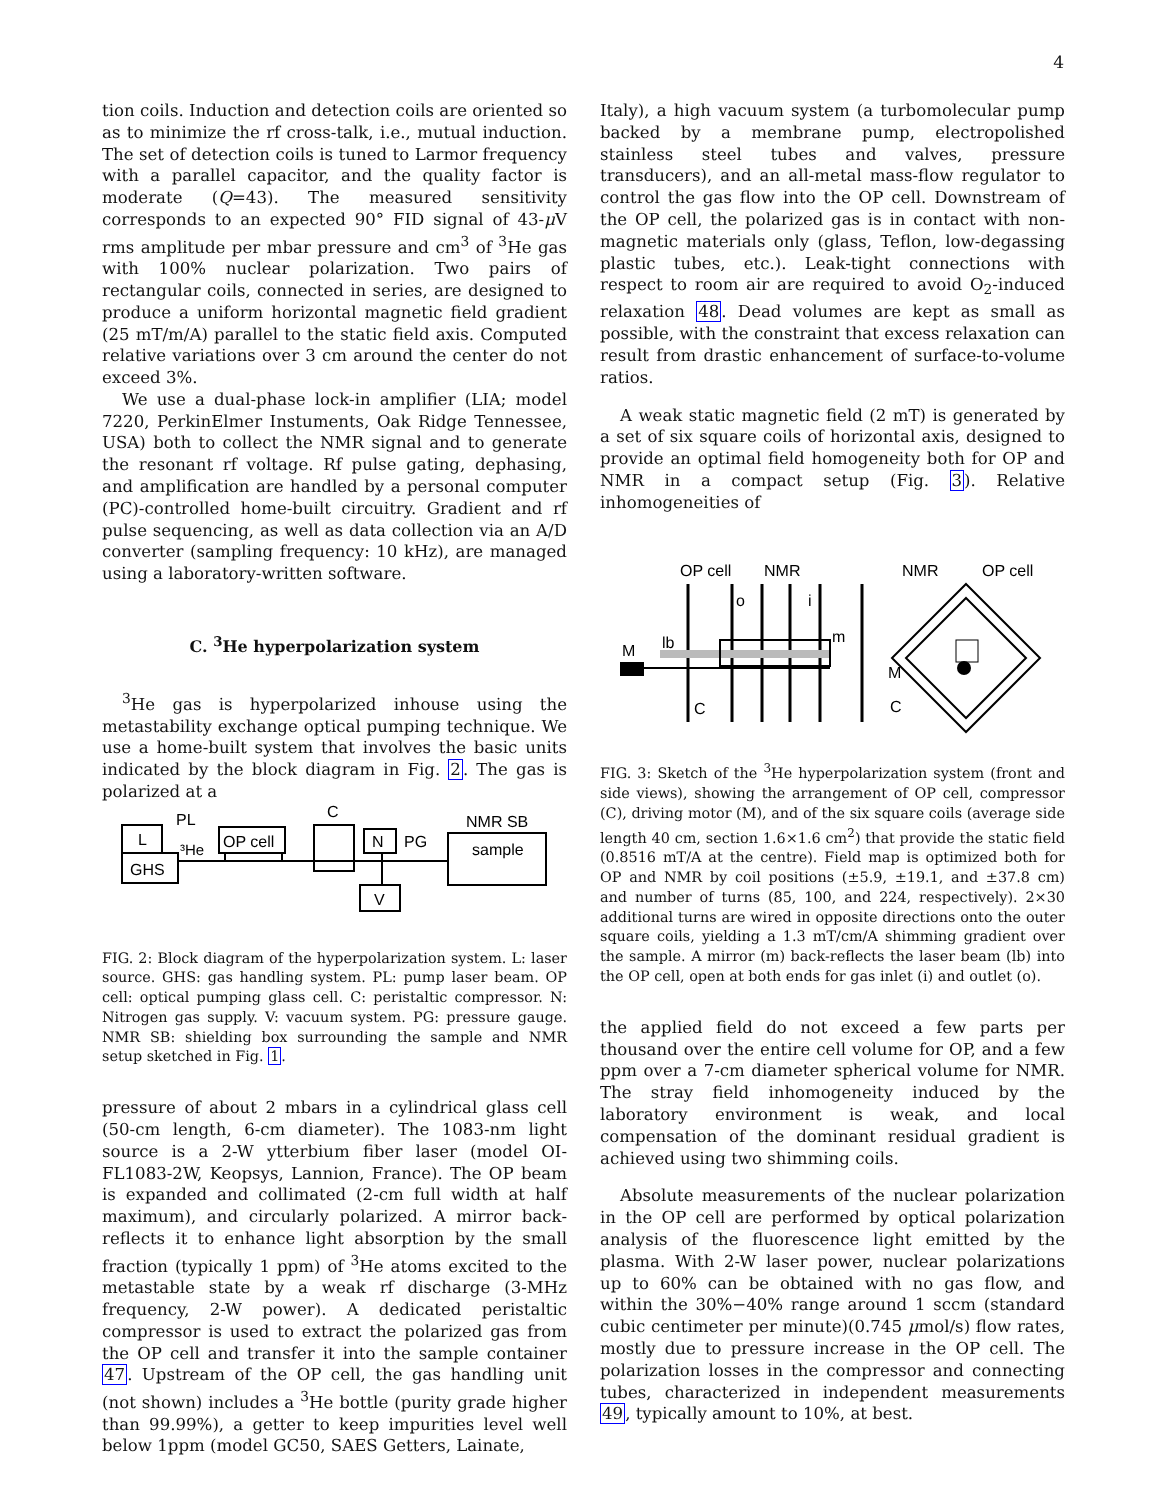4
tion coils. Induction and detection coils are oriented so as to minimize the rf cross-talk, i.e., mutual induction. The set of detection coils is tuned to Larmor frequency with a parallel capacitor, and the quality factor is moderate (Q=43). The measured sensitivity corresponds to an expected 90° FID signal of 43-μ V rms amplitude per mbar pressure and cm<sup>3</sup> of <sup>3</sup>He gas with 100% nuclear polarization. Two pairs of rectangular coils, connected in series, are designed to produce a uniform horizontal magnetic field gradient (25 mT/m/A) parallel to the static field axis. Computed relative variations over 3 cm around the center do not exceed 3%.
We use a dual-phase lock-in amplifier (LIA; model 7220, PerkinElmer Instuments, Oak Ridge Tennessee, USA) both to collect the NMR signal and to generate the resonant rf voltage. Rf pulse gating, dephasing, and amplification are handled by a personal computer (PC)-controlled home-built circuitry. Gradient and rf pulse sequencing, as well as data collection via an A/D converter (sampling frequency: 10 kHz), are managed using a laboratory-written software.
C. <sup>3</sup>He hyperpolarization system
<sup>3</sup>He gas is hyperpolarized inhouse using the metastability exchange optical pumping technique. We use a home-built system that involves the basic units indicated by the block diagram in Fig. 2. The gas is polarized at a
L
GHS
PL
³He
OP cell
C
N
PG
NMR SB
sample
V
FIG. 2: Block diagram of the hyperpolarization system. L: laser source. GHS: gas handling system. PL: pump laser beam. OP cell: optical pumping glass cell. C: peristaltic compressor. N: Nitrogen gas supply. V: vacuum system. PG: pressure gauge. NMR SB: shielding box surrounding the sample and NMR setup sketched in Fig. 1.
pressure of about 2 mbars in a cylindrical glass cell (50-cm length, 6-cm diameter). The 1083-nm light source is a 2-W ytterbium fiber laser (model OI-FL1083-2W, Keopsys, Lannion, France). The OP beam is expanded and collimated (2-cm full width at half maximum), and circularly polarized. A mirror back-reflects it to enhance light absorption by the small fraction (typically 1 ppm) of <sup>3</sup>He atoms excited to the metastable state by a weak rf discharge (3-MHz frequency, 2-W power). A dedicated peristaltic compressor is used to extract the polarized gas from the OP cell and transfer it into the sample container 47. Upstream of the OP cell, the gas handling unit (not shown) includes a <sup>3</sup>He bottle (purity grade higher than 99.99%), a getter to keep impurities level well below 1ppm (model GC50, SAES Getters, Lainate,
Italy), a high vacuum system (a turbomolecular pump backed by a membrane pump, electropolished stainless steel tubes and valves, pressure transducers), and an all-metal mass-flow regulator to control the gas flow into the OP cell. Downstream of the OP cell, the polarized gas is in contact with non-magnetic materials only (glass, Teflon, low-degassing plastic tubes, etc.). Leak-tight connections with respect to room air are required to avoid O<sub>2</sub>-induced relaxation 48. Dead volumes are kept as small as possible, with the constraint that excess relaxation can result from drastic enhancement of surface-to-volume ratios.
A weak static magnetic field (2 mT) is generated by a set of six square coils of horizontal axis, designed to provide an optimal field homogeneity both for OP and NMR in a compact setup (Fig. 3). Relative inhomogeneities of
OP cell
NMR
o
i
m
lb
M
C
NMR
OP cell
M
C
FIG. 3: Sketch of the <sup>3</sup>He hyperpolarization system (front and side views), showing the arrangement of OP cell, compressor (C), driving motor (M), and of the six square coils (average side length 40 cm, section 1.6×1.6 cm<sup>2</sup>) that provide the static field (0.8516 mT/A at the centre). Field map is optimized both for OP and NMR by coil positions (±5.9, ±19.1, and ±37.8 cm) and number of turns (85, 100, and 224, respectively). 2×30 additional turns are wired in opposite directions onto the outer square coils, yielding a 1.3 mT/cm/A shimming gradient over the sample. A mirror (m) back-reflects the laser beam (lb) into the OP cell, open at both ends for gas inlet (i) and outlet (o).
the applied field do not exceed a few parts per thousand over the entire cell volume for OP, and a few ppm over a 7-cm diameter spherical volume for NMR. The stray field inhomogeneity induced by the laboratory environment is weak, and local compensation of the dominant residual gradient is achieved using two shimming coils.
Absolute measurements of the nuclear polarization in the OP cell are performed by optical polarization analysis of the fluorescence light emitted by the plasma. With 2-W laser power, nuclear polarizations up to 60% can be obtained with no gas flow, and within the 30%−40% range around 1 sccm (standard cubic centimeter per minute)(0.745 μmol/s) flow rates, mostly due to pressure increase in the OP cell. The polarization losses in the compressor and connecting tubes, characterized in independent measurements 49, typically amount to 10%, at best.